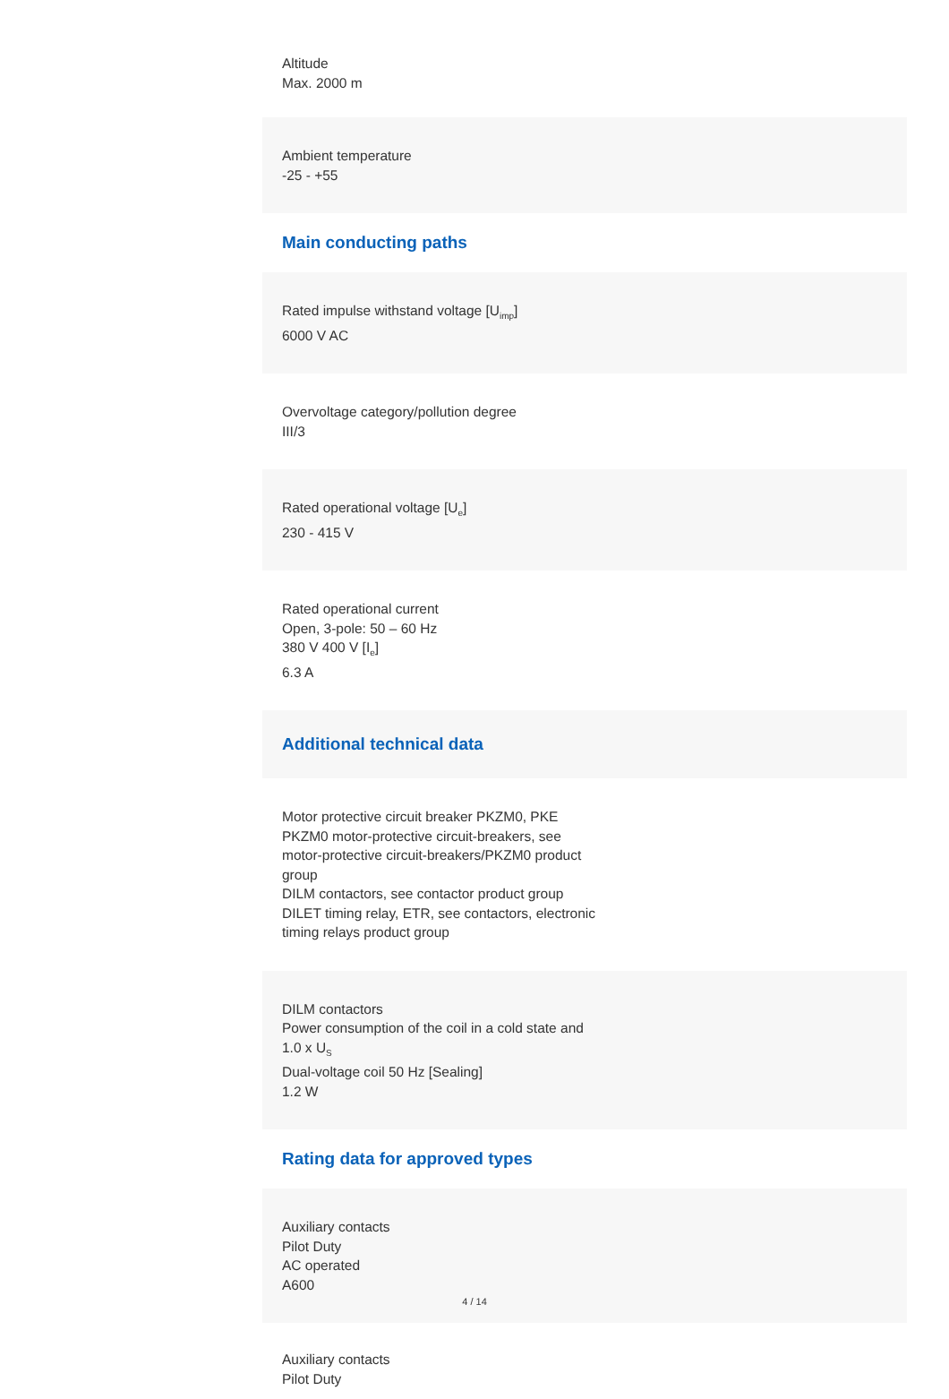Altitude
Max. 2000 m
Ambient temperature
-25 - +55
Main conducting paths
Rated impulse withstand voltage [U<sub>imp</sub>]
6000 V AC
Overvoltage category/pollution degree
III/3
Rated operational voltage [U<sub>e</sub>]
230 - 415 V
Rated operational current
Open, 3-pole: 50 – 60 Hz
380 V 400 V [I<sub>e</sub>]
6.3 A
Additional technical data
Motor protective circuit breaker PKZM0, PKE
PKZM0 motor-protective circuit-breakers, see
motor-protective circuit-breakers/PKZM0 product
group
DILM contactors, see contactor product group
DILET timing relay, ETR, see contactors, electronic
timing relays product group
DILM contactors
Power consumption of the coil in a cold state and
1.0 x U<sub>S</sub>
Dual-voltage coil 50 Hz [Sealing]
1.2 W
Rating data for approved types
Auxiliary contacts
Pilot Duty
AC operated
A600
Auxiliary contacts
Pilot Duty
4 / 14